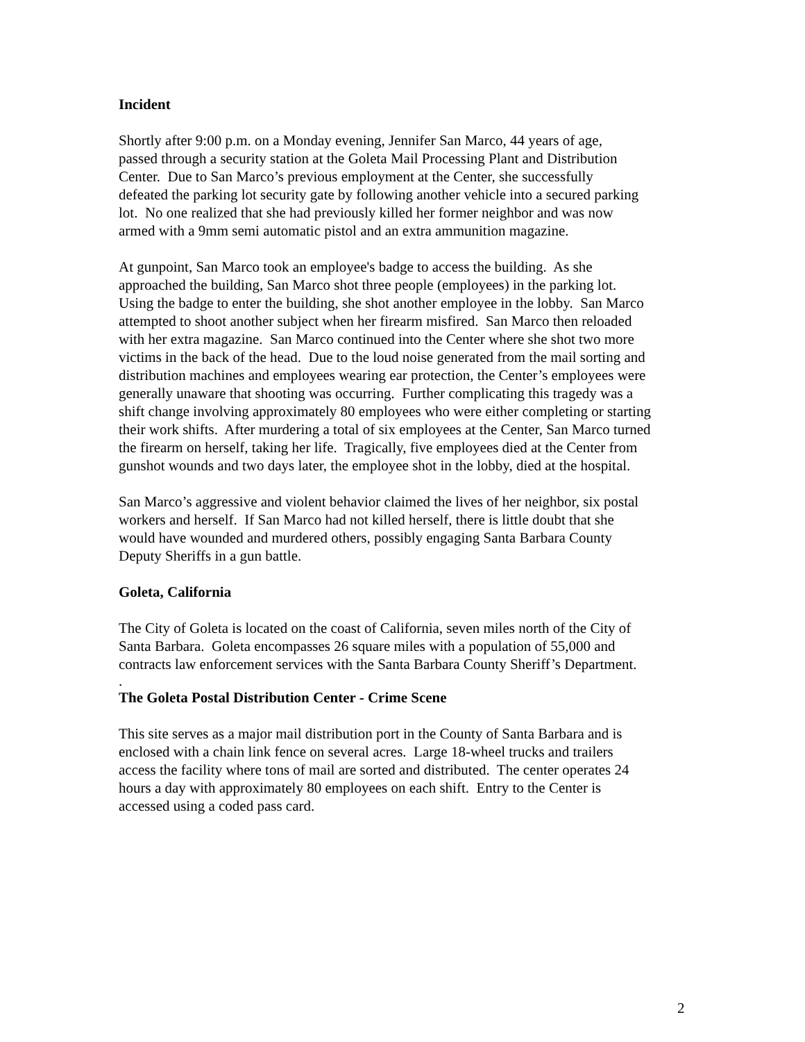Incident
Shortly after 9:00 p.m. on a Monday evening, Jennifer San Marco, 44 years of age,
passed through a security station at the Goleta Mail Processing Plant and Distribution
Center. Due to San Marco’s previous employment at the Center, she successfully
defeated the parking lot security gate by following another vehicle into a secured parking
lot. No one realized that she had previously killed her former neighbor and was now
armed with a 9mm semi automatic pistol and an extra ammunition magazine.
At gunpoint, San Marco took an employee's badge to access the building. As she
approached the building, San Marco shot three people (employees) in the parking lot.
Using the badge to enter the building, she shot another employee in the lobby. San Marco
attempted to shoot another subject when her firearm misfired. San Marco then reloaded
with her extra magazine. San Marco continued into the Center where she shot two more
victims in the back of the head. Due to the loud noise generated from the mail sorting and
distribution machines and employees wearing ear protection, the Center’s employees were
generally unaware that shooting was occurring. Further complicating this tragedy was a
shift change involving approximately 80 employees who were either completing or starting
their work shifts. After murdering a total of six employees at the Center, San Marco turned
the firearm on herself, taking her life. Tragically, five employees died at the Center from
gunshot wounds and two days later, the employee shot in the lobby, died at the hospital.
San Marco’s aggressive and violent behavior claimed the lives of her neighbor, six postal
workers and herself. If San Marco had not killed herself, there is little doubt that she
would have wounded and murdered others, possibly engaging Santa Barbara County
Deputy Sheriffs in a gun battle.
Goleta, California
The City of Goleta is located on the coast of California, seven miles north of the City of
Santa Barbara. Goleta encompasses 26 square miles with a population of 55,000 and
contracts law enforcement services with the Santa Barbara County Sheriff’s Department.
.
The Goleta Postal Distribution Center - Crime Scene
This site serves as a major mail distribution port in the County of Santa Barbara and is
enclosed with a chain link fence on several acres. Large 18-wheel trucks and trailers
access the facility where tons of mail are sorted and distributed. The center operates 24
hours a day with approximately 80 employees on each shift. Entry to the Center is
accessed using a coded pass card.
2